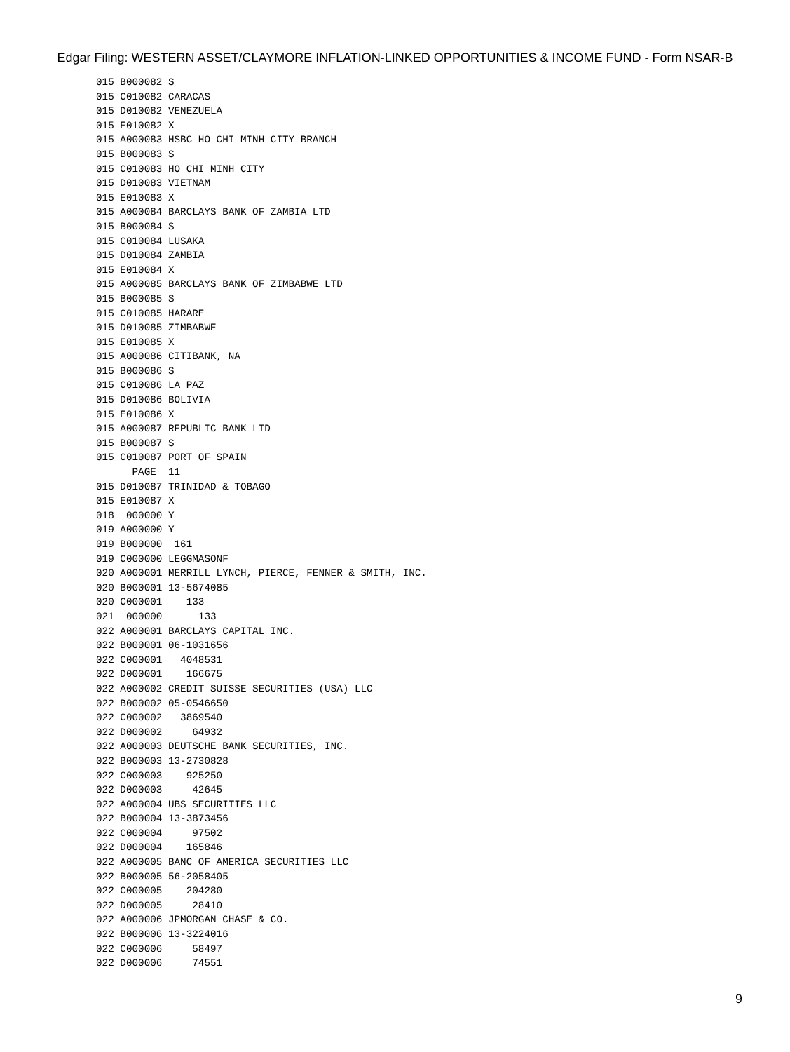Edgar Filing: WESTERN ASSET/CLAYMORE INFLATION-LINKED OPPORTUNITIES & INCOME FUND - Form NSAR-B
015 B000082 S
015 C010082 CARACAS
015 D010082 VENEZUELA
015 E010082 X
015 A000083 HSBC HO CHI MINH CITY BRANCH
015 B000083 S
015 C010083 HO CHI MINH CITY
015 D010083 VIETNAM
015 E010083 X
015 A000084 BARCLAYS BANK OF ZAMBIA LTD
015 B000084 S
015 C010084 LUSAKA
015 D010084 ZAMBIA
015 E010084 X
015 A000085 BARCLAYS BANK OF ZIMBABWE LTD
015 B000085 S
015 C010085 HARARE
015 D010085 ZIMBABWE
015 E010085 X
015 A000086 CITIBANK, NA
015 B000086 S
015 C010086 LA PAZ
015 D010086 BOLIVIA
015 E010086 X
015 A000087 REPUBLIC BANK LTD
015 B000087 S
015 C010087 PORT OF SPAIN
      PAGE  11
015 D010087 TRINIDAD & TOBAGO
015 E010087 X
018  000000 Y
019 A000000 Y
019 B000000  161
019 C000000 LEGGMASONF
020 A000001 MERRILL LYNCH, PIERCE, FENNER & SMITH, INC.
020 B000001 13-5674085
020 C000001    133
021  000000      133
022 A000001 BARCLAYS CAPITAL INC.
022 B000001 06-1031656
022 C000001   4048531
022 D000001    166675
022 A000002 CREDIT SUISSE SECURITIES (USA) LLC
022 B000002 05-0546650
022 C000002   3869540
022 D000002     64932
022 A000003 DEUTSCHE BANK SECURITIES, INC.
022 B000003 13-2730828
022 C000003    925250
022 D000003     42645
022 A000004 UBS SECURITIES LLC
022 B000004 13-3873456
022 C000004     97502
022 D000004    165846
022 A000005 BANC OF AMERICA SECURITIES LLC
022 B000005 56-2058405
022 C000005    204280
022 D000005     28410
022 A000006 JPMORGAN CHASE & CO.
022 B000006 13-3224016
022 C000006     58497
022 D000006     74551
9